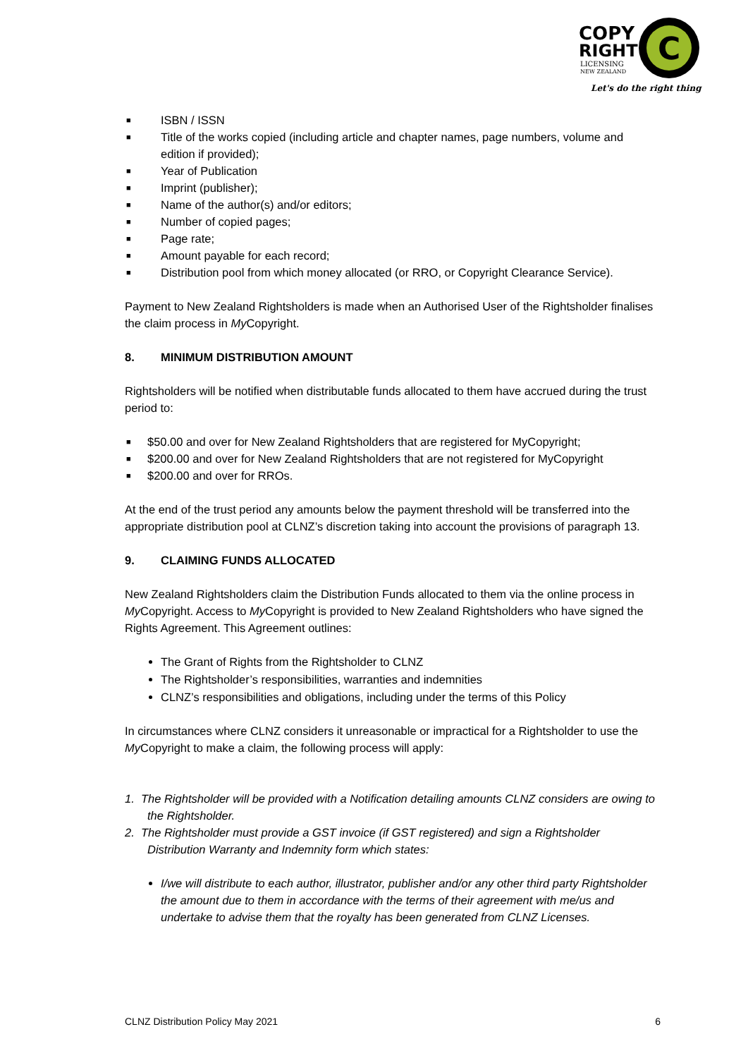COPY
RIGHT
LICENSING
NEW ZEALAND
C
Let's do the right thing
■ ISBN / ISSN
■ Title of the works copied (including article and chapter names, page numbers, volume and edition if provided);
■ Year of Publication
■ Imprint (publisher);
■ Name of the author(s) and/or editors;
■ Number of copied pages;
■ Page rate;
■ Amount payable for each record;
■ Distribution pool from which money allocated (or RRO, or Copyright Clearance Service).
Payment to New Zealand Rightsholders is made when an Authorised User of the Rightsholder finalises the claim process in My Copyright.
8. MINIMUM DISTRIBUTION AMOUNT
Rightsholders will be notified when distributable funds allocated to them have accrued during the trust period to:
■ $50.00 and over for New Zealand Rightsholders that are registered for MyCopyright;
■ $200.00 and over for New Zealand Rightsholders that are not registered for MyCopyright
■ $200.00 and over for RROs.
At the end of the trust period any amounts below the payment threshold will be transferred into the appropriate distribution pool at CLNZ’s discretion taking into account the provisions of paragraph 13.
9. CLAIMING FUNDS ALLOCATED
New Zealand Rightsholders claim the Distribution Funds allocated to them via the online process in My Copyright. Access to My Copyright is provided to New Zealand Rightsholders who have signed the Rights Agreement. This Agreement outlines:
The Grant of Rights from the Rightsholder to CLNZ
The Rightsholder’s responsibilities, warranties and indemnities
CLNZ’s responsibilities and obligations, including under the terms of this Policy
In circumstances where CLNZ considers it unreasonable or impractical for a Rightsholder to use the My Copyright to make a claim, the following process will apply:
1. The Rightsholder will be provided with a Notification detailing amounts CLNZ considers are owing to the Rightsholder.
2. The Rightsholder must provide a GST invoice (if GST registered) and sign a Rightsholder Distribution Warranty and Indemnity form which states:
I/we will distribute to each author, illustrator, publisher and/or any other third party Rightsholder the amount due to them in accordance with the terms of their agreement with me/us and undertake to advise them that the royalty has been generated from CLNZ Licenses.
CLNZ Distribution Policy May 2021 6